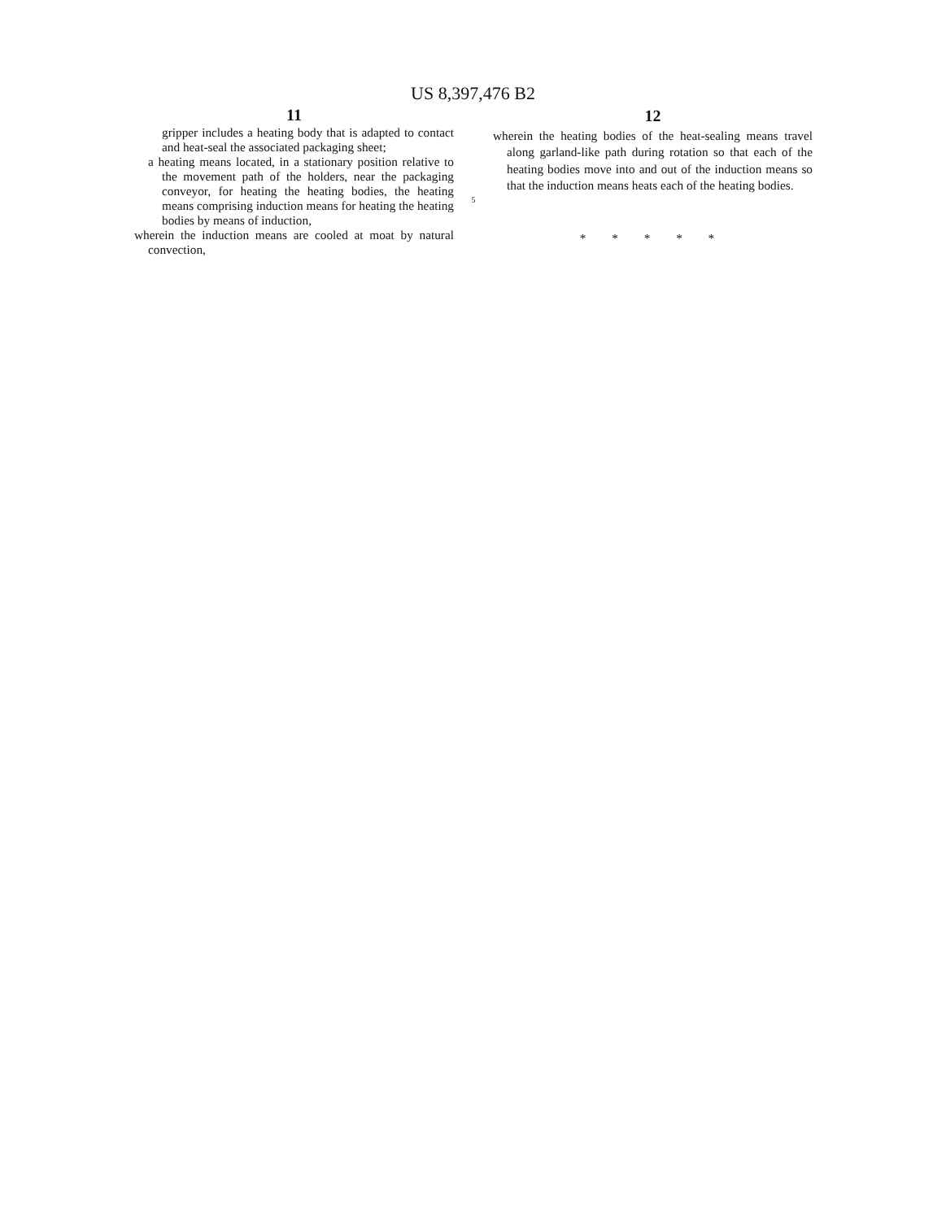US 8,397,476 B2
11
gripper includes a heating body that is adapted to contact and heat-seal the associated packaging sheet;
a heating means located, in a stationary position relative to the movement path of the holders, near the packaging conveyor, for heating the heating bodies, the heating means comprising induction means for heating the heating bodies by means of induction,
wherein the induction means are cooled at moat by natural convection,
5
12
wherein the heating bodies of the heat-sealing means travel along garland-like path during rotation so that each of the heating bodies move into and out of the induction means so that the induction means heats each of the heating bodies.
* * * * *